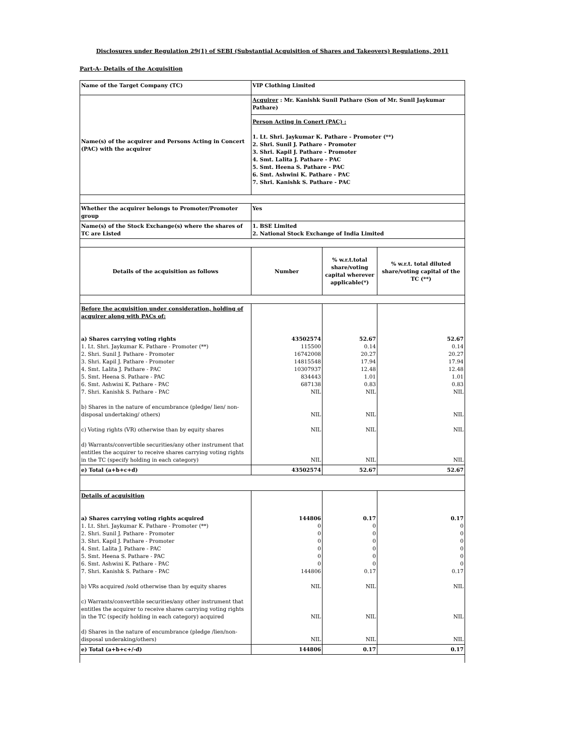Disclosures under Regulation 29(1) of SEBI (Substantial Acquisition of Shares and Takeovers) Regulations, 2011
Part-A- Details of the Acquisition
| Name of the Target Company (TC) | VIP Clothing Limited | | |
| Name(s) of the acquirer and Persons Acting in Concert (PAC) with the acquirer | Acquirer : Mr. Kanishk Sunil Pathare (Son of Mr. Sunil Jaykumar Pathare) Person Acting in Conert (PAC) : 1. Lt. Shri. Jaykumar K. Pathare - Promoter (**) 2. Shri. Sunil J. Pathare - Promoter 3. Shri. Kapil J. Pathare - Promoter 4. Smt. Lalita J. Pathare - PAC 5. Smt. Heena S. Pathare - PAC 6. Smt. Ashwini K. Pathare - PAC 7. Shri. Kanishk S. Pathare - PAC | | |
| Whether the acquirer belongs to Promoter/Promoter group | Yes | | |
| Name(s) of the Stock Exchange(s) where the shares of TC are Listed | 1. BSE Limited 2. National Stock Exchange of India Limited | | |
| Details of the acquisition as follows | Number | % w.r.t.total share/voting capital wherever applicable(*) | % w.r.t. total diluted share/voting capital of the TC (**) |
| Before the acquisition under consideration, holding of acquirer along with PACs of: a) Shares carrying voting rights 1. Lt. Shri. Jaykumar K. Pathare - Promoter (**) 2. Shri. Sunil J. Pathare - Promoter 3. Shri. Kapil J. Pathare - Promoter 4. Smt. Lalita J. Pathare - PAC 5. Smt. Heena S. Pathare - PAC 6. Smt. Ashwini K. Pathare - PAC 7. Shri. Kanishk S. Pathare - PAC b) Shares in the nature of encumbrance (pledge/ lien/ non-disposal undertaking/ others) c) Voting rights (VR) otherwise than by equity shares d) Warrants/convertible securities/any other instrument that entitles the acquirer to receive shares carrying voting rights in the TC (specify holding in each category) | 43502574 115500 16742008 14815548 10307937 834443 687138 NIL NIL NIL NIL | 52.67 0.14 20.27 17.94 12.48 1.01 0.83 NIL NIL NIL NIL | 52.67 0.14 20.27 17.94 12.48 1.01 0.83 NIL NIL NIL NIL |
| e) Total (a+b+c+d) | 43502574 | 52.67 | 52.67 |
| Details of acquisition a) Shares carrying voting rights acquired 1. Lt. Shri. Jaykumar K. Pathare - Promoter (**) 2. Shri. Sunil J. Pathare - Promoter 3. Shri. Kapil J. Pathare - Promoter 4. Smt. Lalita J. Pathare - PAC 5. Smt. Heena S. Pathare - PAC 6. Smt. Ashwini K. Pathare - PAC 7. Shri. Kanishk S. Pathare - PAC b) VRs acquired /sold otherwise than by equity shares c) Warrants/convertible securities/any other instrument that entitles the acquirer to receive shares carrying voting rights in the TC (specify holding in each category) acquired d) Shares in the nature of encumbrance (pledge /lien/non-disposal underaking/others) | 144806 0 0 0 0 0 0 144806 NIL NIL NIL | 0.17 0 0 0 0 0 0 0.17 NIL NIL NIL | 0.17 0 0 0 0 0 0 0.17 NIL NIL NIL |
| e) Total (a+b+c+/-d) | 144806 | 0.17 | 0.17 |